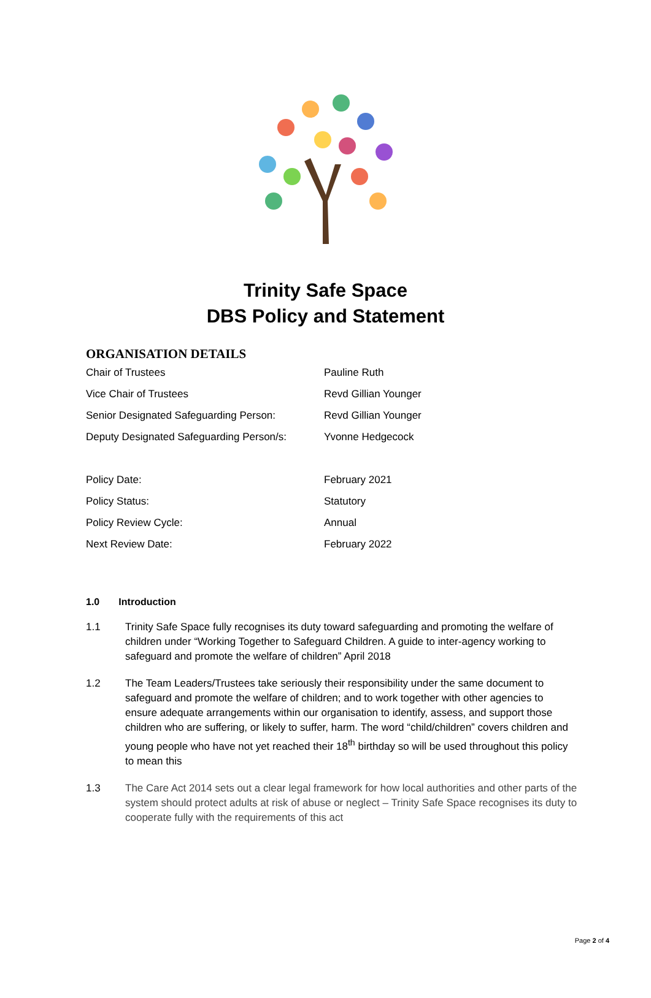Trinity Safe Space
DBS Policy and Statement
ORGANISATION DETAILS
| Chair of Trustees | Pauline Ruth |
| Vice Chair of Trustees | Revd Gillian Younger |
| Senior Designated Safeguarding Person: | Revd Gillian Younger |
| Deputy Designated Safeguarding Person/s: | Yvonne Hedgecock |
| Policy Date: | February 2021 |
| Policy Status: | Statutory |
| Policy Review Cycle: | Annual |
| Next Review Date: | February 2022 |
1.0 Introduction
1.1 Trinity Safe Space fully recognises its duty toward safeguarding and promoting the welfare of children under “Working Together to Safeguard Children. A guide to inter-agency working to safeguard and promote the welfare of children” April 2018
1.2 The Team Leaders/Trustees take seriously their responsibility under the same document to safeguard and promote the welfare of children; and to work together with other agencies to ensure adequate arrangements within our organisation to identify, assess, and support those children who are suffering, or likely to suffer, harm. The word “child/children” covers children and young people who have not yet reached their 18<sup>th</sup> birthday so will be used throughout this policy to mean this
1.3 The Care Act 2014 sets out a clear legal framework for how local authorities and other parts of the system should protect adults at risk of abuse or neglect – Trinity Safe Space recognises its duty to cooperate fully with the requirements of this act
Page 2 of 4